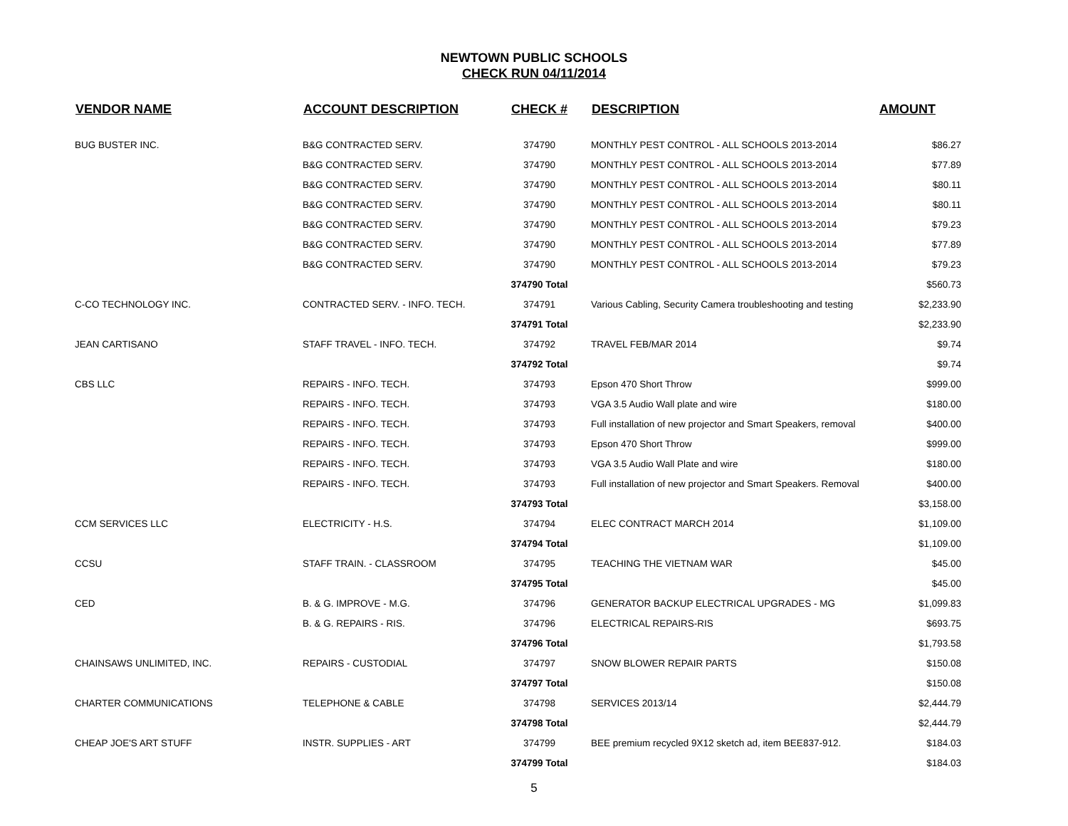NEWTOWN PUBLIC SCHOOLS
CHECK RUN 04/11/2014
| VENDOR NAME | ACCOUNT DESCRIPTION | CHECK # | DESCRIPTION | AMOUNT |
| --- | --- | --- | --- | --- |
| BUG BUSTER INC. | B&G CONTRACTED SERV. | 374790 | MONTHLY PEST CONTROL - ALL SCHOOLS 2013-2014 | $86.27 |
| | B&G CONTRACTED SERV. | 374790 | MONTHLY PEST CONTROL - ALL SCHOOLS 2013-2014 | $77.89 |
| | B&G CONTRACTED SERV. | 374790 | MONTHLY PEST CONTROL - ALL SCHOOLS 2013-2014 | $80.11 |
| | B&G CONTRACTED SERV. | 374790 | MONTHLY PEST CONTROL - ALL SCHOOLS 2013-2014 | $80.11 |
| | B&G CONTRACTED SERV. | 374790 | MONTHLY PEST CONTROL - ALL SCHOOLS 2013-2014 | $79.23 |
| | B&G CONTRACTED SERV. | 374790 | MONTHLY PEST CONTROL - ALL SCHOOLS 2013-2014 | $77.89 |
| | B&G CONTRACTED SERV. | 374790 | MONTHLY PEST CONTROL - ALL SCHOOLS 2013-2014 | $79.23 |
| | | 374790 Total | | $560.73 |
| C-CO TECHNOLOGY INC. | CONTRACTED SERV. - INFO. TECH. | 374791 | Various Cabling, Security Camera troubleshooting and testing | $2,233.90 |
| | | 374791 Total | | $2,233.90 |
| JEAN CARTISANO | STAFF TRAVEL - INFO. TECH. | 374792 | TRAVEL FEB/MAR 2014 | $9.74 |
| | | 374792 Total | | $9.74 |
| CBS LLC | REPAIRS - INFO. TECH. | 374793 | Epson 470 Short Throw | $999.00 |
| | REPAIRS - INFO. TECH. | 374793 | VGA 3.5 Audio Wall plate and wire | $180.00 |
| | REPAIRS - INFO. TECH. | 374793 | Full installation of new projector and Smart Speakers, removal | $400.00 |
| | REPAIRS - INFO. TECH. | 374793 | Epson 470 Short Throw | $999.00 |
| | REPAIRS - INFO. TECH. | 374793 | VGA 3.5 Audio Wall Plate and wire | $180.00 |
| | REPAIRS - INFO. TECH. | 374793 | Full installation of new projector and Smart Speakers. Removal | $400.00 |
| | | 374793 Total | | $3,158.00 |
| CCM SERVICES LLC | ELECTRICITY - H.S. | 374794 | ELEC CONTRACT MARCH 2014 | $1,109.00 |
| | | 374794 Total | | $1,109.00 |
| CCSU | STAFF TRAIN. - CLASSROOM | 374795 | TEACHING THE VIETNAM WAR | $45.00 |
| | | 374795 Total | | $45.00 |
| CED | B. & G. IMPROVE - M.G. | 374796 | GENERATOR BACKUP ELECTRICAL UPGRADES - MG | $1,099.83 |
| | B. & G. REPAIRS - RIS. | 374796 | ELECTRICAL REPAIRS-RIS | $693.75 |
| | | 374796 Total | | $1,793.58 |
| CHAINSAWS UNLIMITED, INC. | REPAIRS - CUSTODIAL | 374797 | SNOW BLOWER REPAIR PARTS | $150.08 |
| | | 374797 Total | | $150.08 |
| CHARTER COMMUNICATIONS | TELEPHONE & CABLE | 374798 | SERVICES 2013/14 | $2,444.79 |
| | | 374798 Total | | $2,444.79 |
| CHEAP JOE'S ART STUFF | INSTR. SUPPLIES - ART | 374799 | BEE premium recycled 9X12 sketch ad, item BEE837-912. | $184.03 |
| | | 374799 Total | | $184.03 |
5